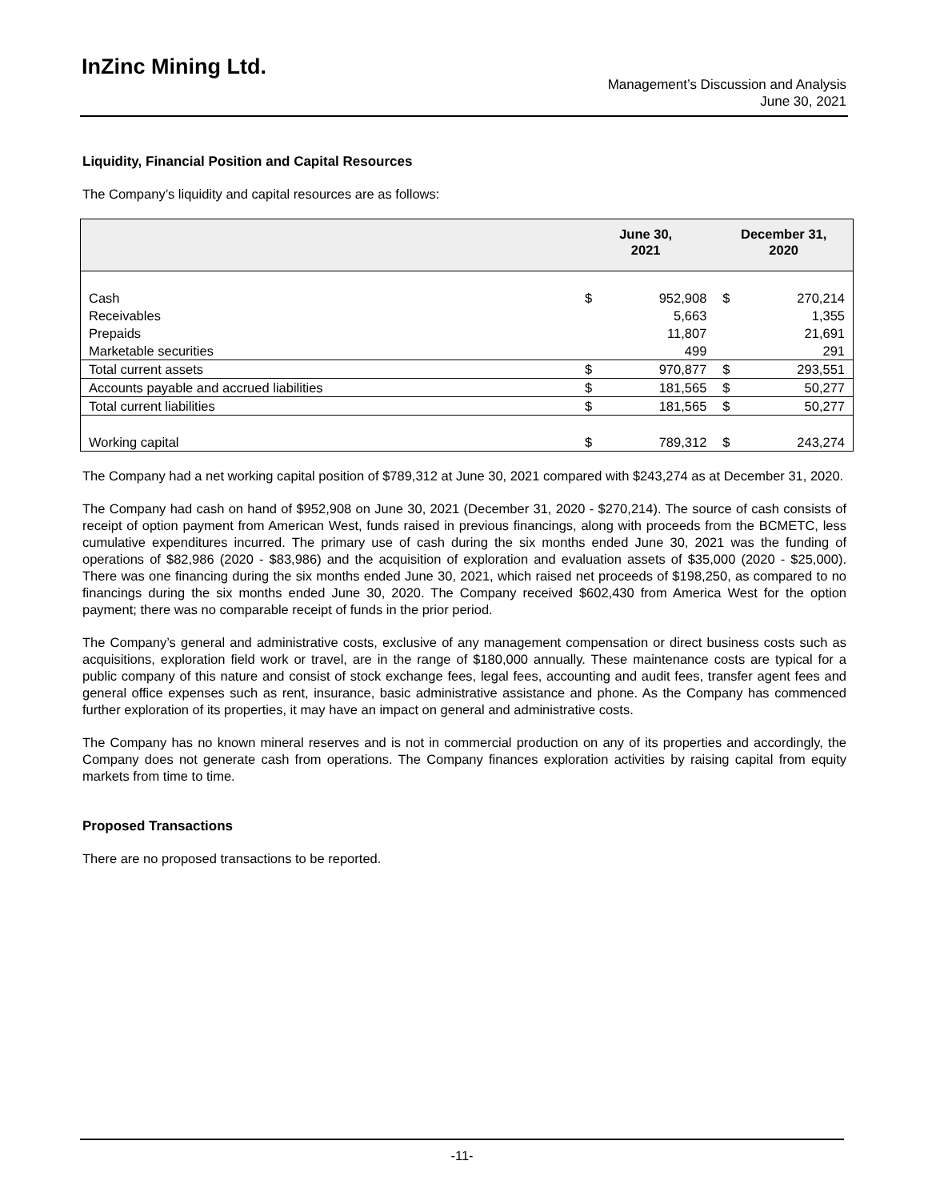InZinc Mining Ltd.
Management’s Discussion and Analysis
June 30, 2021
Liquidity, Financial Position and Capital Resources
The Company’s liquidity and capital resources are as follows:
| | June 30, 2021 | | December 31, 2020 | |
| --- | --- | --- | --- | --- |
| Cash | $ | 952,908 | $ | 270,214 |
| Receivables | | 5,663 | | 1,355 |
| Prepaids | | 11,807 | | 21,691 |
| Marketable securities | | 499 | | 291 |
| Total current assets | $ | 970,877 | $ | 293,551 |
| Accounts payable and accrued liabilities | $ | 181,565 | $ | 50,277 |
| Total current liabilities | $ | 181,565 | $ | 50,277 |
| Working capital | $ | 789,312 | $ | 243,274 |
The Company had a net working capital position of $789,312 at June 30, 2021 compared with $243,274 as at December 31, 2020.
The Company had cash on hand of $952,908 on June 30, 2021 (December 31, 2020 - $270,214). The source of cash consists of receipt of option payment from American West, funds raised in previous financings, along with proceeds from the BCMETC, less cumulative expenditures incurred. The primary use of cash during the six months ended June 30, 2021 was the funding of operations of $82,986 (2020 - $83,986) and the acquisition of exploration and evaluation assets of $35,000 (2020 - $25,000). There was one financing during the six months ended June 30, 2021, which raised net proceeds of $198,250, as compared to no financings during the six months ended June 30, 2020. The Company received $602,430 from America West for the option payment; there was no comparable receipt of funds in the prior period.
The Company’s general and administrative costs, exclusive of any management compensation or direct business costs such as acquisitions, exploration field work or travel, are in the range of $180,000 annually. These maintenance costs are typical for a public company of this nature and consist of stock exchange fees, legal fees, accounting and audit fees, transfer agent fees and general office expenses such as rent, insurance, basic administrative assistance and phone. As the Company has commenced further exploration of its properties, it may have an impact on general and administrative costs.
The Company has no known mineral reserves and is not in commercial production on any of its properties and accordingly, the Company does not generate cash from operations. The Company finances exploration activities by raising capital from equity markets from time to time.
Proposed Transactions
There are no proposed transactions to be reported.
-11-